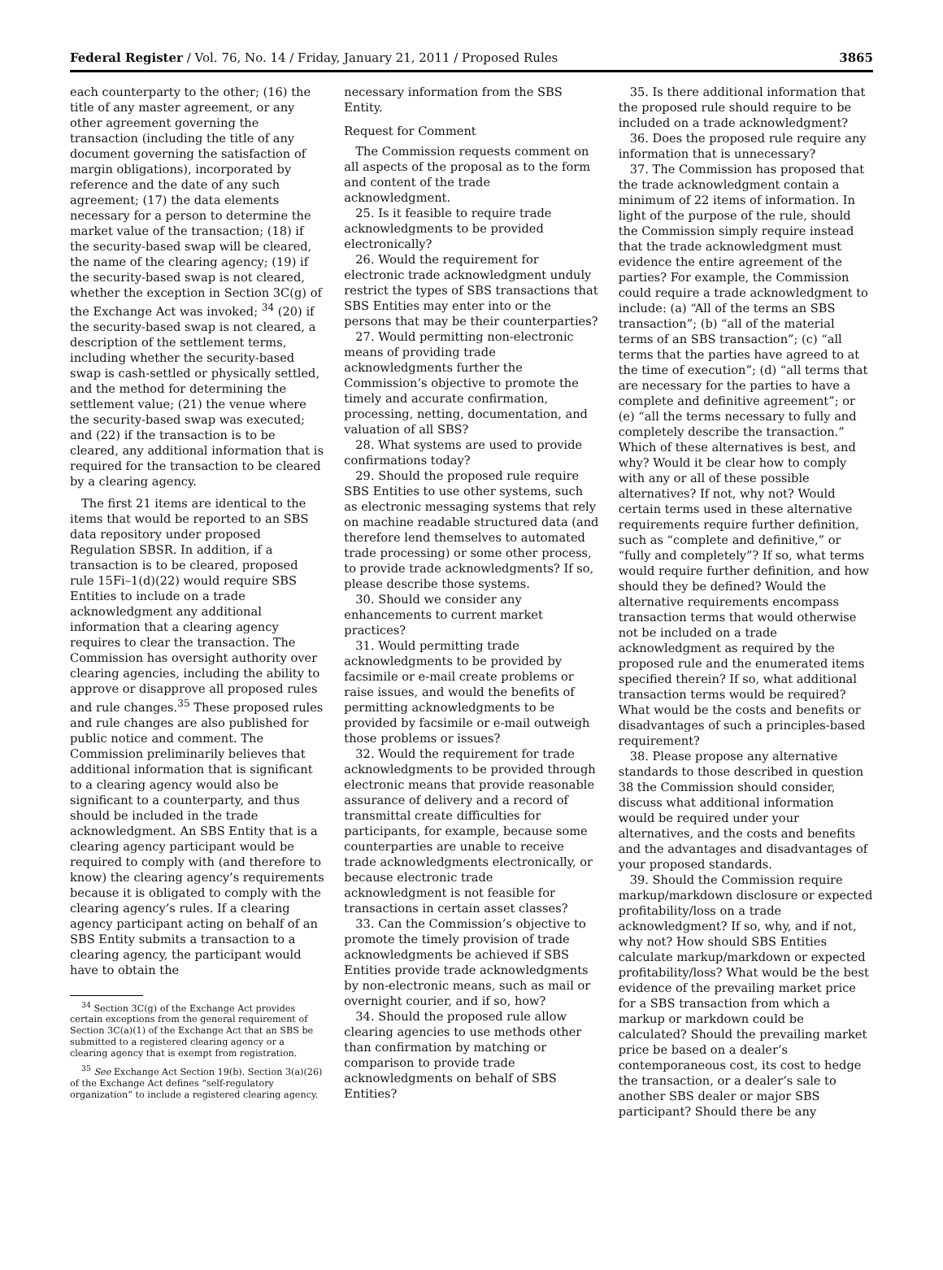Federal Register / Vol. 76, No. 14 / Friday, January 21, 2011 / Proposed Rules 3865
each counterparty to the other; (16) the title of any master agreement, or any other agreement governing the transaction (including the title of any document governing the satisfaction of margin obligations), incorporated by reference and the date of any such agreement; (17) the data elements necessary for a person to determine the market value of the transaction; (18) if the security-based swap will be cleared, the name of the clearing agency; (19) if the security-based swap is not cleared, whether the exception in Section 3C(g) of the Exchange Act was invoked; <sup>34</sup> (20) if the security-based swap is not cleared, a description of the settlement terms, including whether the security-based swap is cash-settled or physically settled, and the method for determining the settlement value; (21) the venue where the security-based swap was executed; and (22) if the transaction is to be cleared, any additional information that is required for the transaction to be cleared by a clearing agency.
The first 21 items are identical to the items that would be reported to an SBS data repository under proposed Regulation SBSR. In addition, if a transaction is to be cleared, proposed rule 15Fi–1(d)(22) would require SBS Entities to include on a trade acknowledgment any additional information that a clearing agency requires to clear the transaction. The Commission has oversight authority over clearing agencies, including the ability to approve or disapprove all proposed rules and rule changes.<sup>35</sup> These proposed rules and rule changes are also published for public notice and comment. The Commission preliminarily believes that additional information that is significant to a clearing agency would also be significant to a counterparty, and thus should be included in the trade acknowledgment. An SBS Entity that is a clearing agency participant would be required to comply with (and therefore to know) the clearing agency’s requirements because it is obligated to comply with the clearing agency’s rules. If a clearing agency participant acting on behalf of an SBS Entity submits a transaction to a clearing agency, the participant would have to obtain the
<sup>34</sup> Section 3C(g) of the Exchange Act provides certain exceptions from the general requirement of Section 3C(a)(1) of the Exchange Act that an SBS be submitted to a registered clearing agency or a clearing agency that is exempt from registration.
<sup>35</sup> See Exchange Act Section 19(b). Section 3(a)(26) of the Exchange Act defines “self-regulatory organization” to include a registered clearing agency.
necessary information from the SBS Entity.
Request for Comment
The Commission requests comment on all aspects of the proposal as to the form and content of the trade acknowledgment.
25. Is it feasible to require trade acknowledgments to be provided electronically?
26. Would the requirement for electronic trade acknowledgment unduly restrict the types of SBS transactions that SBS Entities may enter into or the persons that may be their counterparties?
27. Would permitting non-electronic means of providing trade acknowledgments further the Commission’s objective to promote the timely and accurate confirmation, processing, netting, documentation, and valuation of all SBS?
28. What systems are used to provide confirmations today?
29. Should the proposed rule require SBS Entities to use other systems, such as electronic messaging systems that rely on machine readable structured data (and therefore lend themselves to automated trade processing) or some other process, to provide trade acknowledgments? If so, please describe those systems.
30. Should we consider any enhancements to current market practices?
31. Would permitting trade acknowledgments to be provided by facsimile or e-mail create problems or raise issues, and would the benefits of permitting acknowledgments to be provided by facsimile or e-mail outweigh those problems or issues?
32. Would the requirement for trade acknowledgments to be provided through electronic means that provide reasonable assurance of delivery and a record of transmittal create difficulties for participants, for example, because some counterparties are unable to receive trade acknowledgments electronically, or because electronic trade acknowledgment is not feasible for transactions in certain asset classes?
33. Can the Commission’s objective to promote the timely provision of trade acknowledgments be achieved if SBS Entities provide trade acknowledgments by non-electronic means, such as mail or overnight courier, and if so, how?
34. Should the proposed rule allow clearing agencies to use methods other than confirmation by matching or comparison to provide trade acknowledgments on behalf of SBS Entities?
35. Is there additional information that the proposed rule should require to be included on a trade acknowledgment?
36. Does the proposed rule require any information that is unnecessary?
37. The Commission has proposed that the trade acknowledgment contain a minimum of 22 items of information. In light of the purpose of the rule, should the Commission simply require instead that the trade acknowledgment must evidence the entire agreement of the parties? For example, the Commission could require a trade acknowledgment to include: (a) “All of the terms an SBS transaction”; (b) “all of the material terms of an SBS transaction”; (c) “all terms that the parties have agreed to at the time of execution”; (d) “all terms that are necessary for the parties to have a complete and definitive agreement”; or (e) “all the terms necessary to fully and completely describe the transaction.” Which of these alternatives is best, and why? Would it be clear how to comply with any or all of these possible alternatives? If not, why not? Would certain terms used in these alternative requirements require further definition, such as “complete and definitive,” or “fully and completely”? If so, what terms would require further definition, and how should they be defined? Would the alternative requirements encompass transaction terms that would otherwise not be included on a trade acknowledgment as required by the proposed rule and the enumerated items specified therein? If so, what additional transaction terms would be required? What would be the costs and benefits or disadvantages of such a principles-based requirement?
38. Please propose any alternative standards to those described in question 38 the Commission should consider, discuss what additional information would be required under your alternatives, and the costs and benefits and the advantages and disadvantages of your proposed standards.
39. Should the Commission require markup/markdown disclosure or expected profitability/loss on a trade acknowledgment? If so, why, and if not, why not? How should SBS Entities calculate markup/markdown or expected profitability/loss? What would be the best evidence of the prevailing market price for a SBS transaction from which a markup or markdown could be calculated? Should the prevailing market price be based on a dealer’s contemporaneous cost, its cost to hedge the transaction, or a dealer’s sale to another SBS dealer or major SBS participant? Should there be any